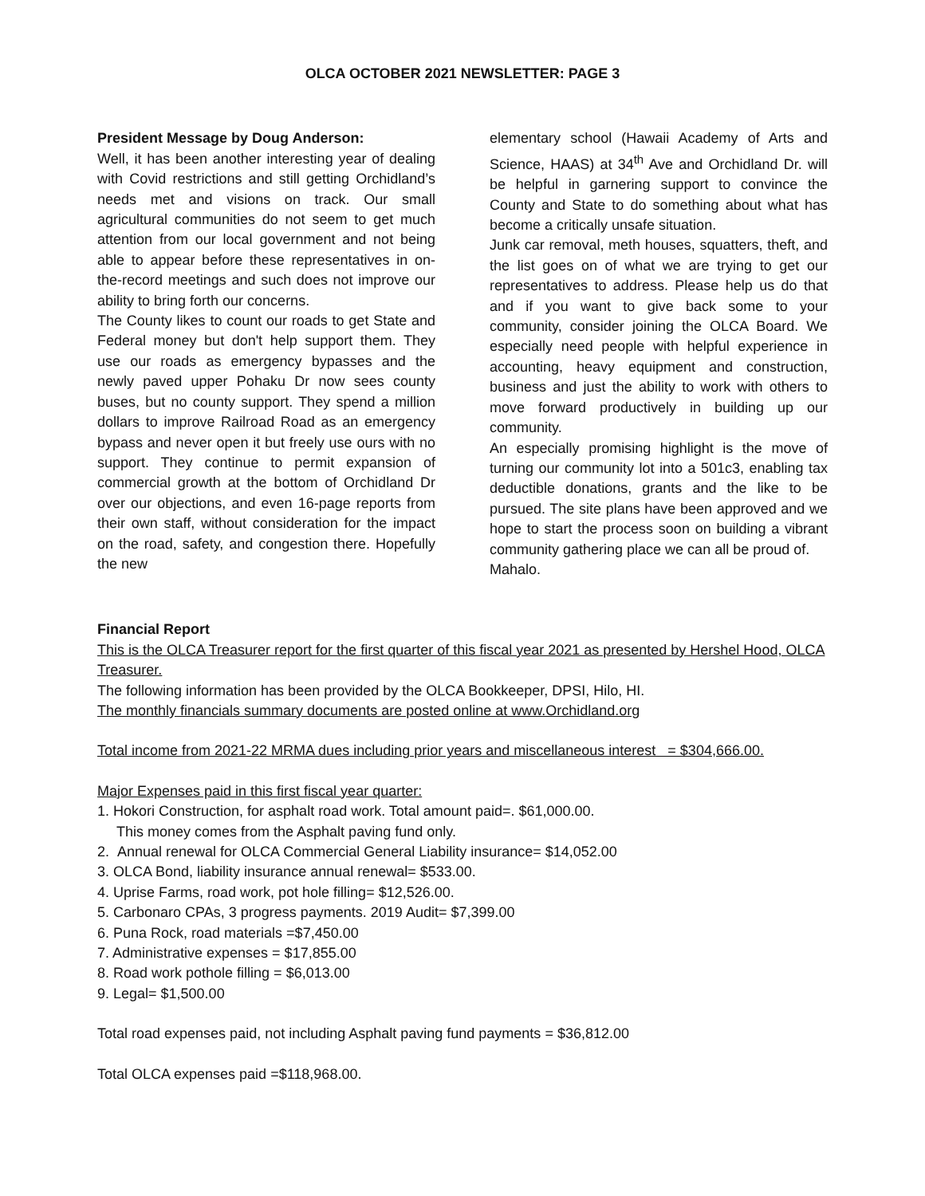OLCA OCTOBER 2021 NEWSLETTER: PAGE 3
President Message by Doug Anderson:
Well, it has been another interesting year of dealing with Covid restrictions and still getting Orchidland’s needs met and visions on track. Our small agricultural communities do not seem to get much attention from our local government and not being able to appear before these representatives in on-the-record meetings and such does not improve our ability to bring forth our concerns.
The County likes to count our roads to get State and Federal money but don't help support them. They use our roads as emergency bypasses and the newly paved upper Pohaku Dr now sees county buses, but no county support. They spend a million dollars to improve Railroad Road as an emergency bypass and never open it but freely use ours with no support. They continue to permit expansion of commercial growth at the bottom of Orchidland Dr over our objections, and even 16-page reports from their own staff, without consideration for the impact on the road, safety, and congestion there. Hopefully the new
elementary school (Hawaii Academy of Arts and Science, HAAS) at 34<sup>th</sup> Ave and Orchidland Dr. will be helpful in garnering support to convince the County and State to do something about what has become a critically unsafe situation.
Junk car removal, meth houses, squatters, theft, and the list goes on of what we are trying to get our representatives to address. Please help us do that and if you want to give back some to your community, consider joining the OLCA Board. We especially need people with helpful experience in accounting, heavy equipment and construction, business and just the ability to work with others to move forward productively in building up our community.
An especially promising highlight is the move of turning our community lot into a 501c3, enabling tax deductible donations, grants and the like to be pursued. The site plans have been approved and we hope to start the process soon on building a vibrant community gathering place we can all be proud of.
Mahalo.
Financial Report
This is the OLCA Treasurer report for the first quarter of this fiscal year 2021 as presented by Hershel Hood, OLCA Treasurer.
The following information has been provided by the OLCA Bookkeeper, DPSI, Hilo, HI.
The monthly financials summary documents are posted online at www.Orchidland.org
Total income from 2021-22 MRMA dues including prior years and miscellaneous interest = $304,666.00.
Major Expenses paid in this first fiscal year quarter:
1. Hokori Construction, for asphalt road work. Total amount paid=. $61,000.00.
This money comes from the Asphalt paving fund only.
2. Annual renewal for OLCA Commercial General Liability insurance= $14,052.00
3. OLCA Bond, liability insurance annual renewal= $533.00.
4. Uprise Farms, road work, pot hole filling= $12,526.00.
5. Carbonaro CPAs, 3 progress payments. 2019 Audit= $7,399.00
6. Puna Rock, road materials =$7,450.00
7. Administrative expenses = $17,855.00
8. Road work pothole filling = $6,013.00
9. Legal= $1,500.00
Total road expenses paid, not including Asphalt paving fund payments = $36,812.00
Total OLCA expenses paid =$118,968.00.